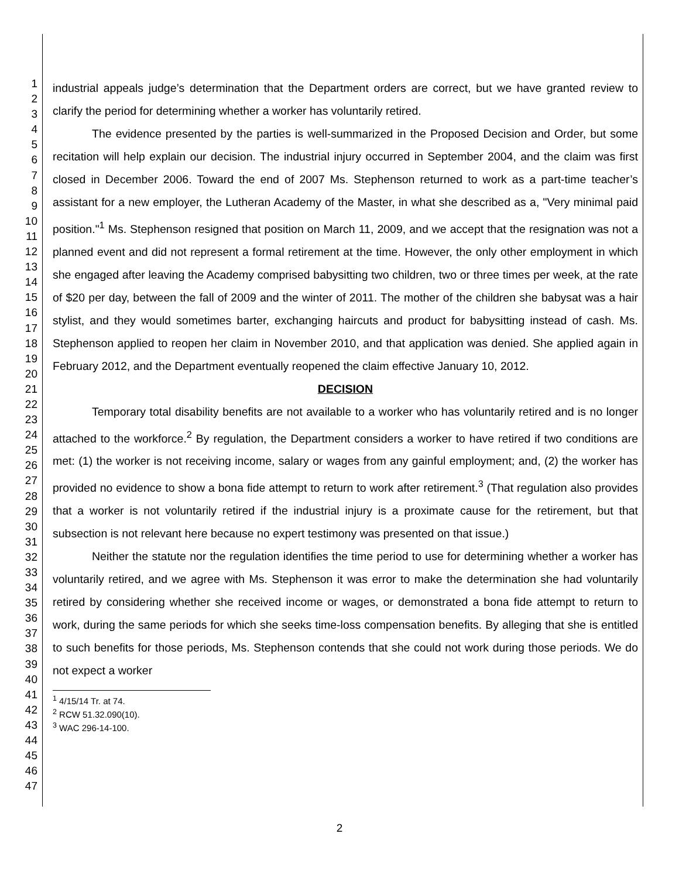1
2
3
4
5
6
7
8
9
10
11
12
13
14
15
16
17
18
19
20
21
22
23
24
25
26
27
28
29
30
31
32
33
34
35
36
37
38
39
40
41
42
43
44
45
46
47
industrial appeals judge’s determination that the Department orders are correct, but we have granted review to clarify the period for determining whether a worker has voluntarily retired.
The evidence presented by the parties is well-summarized in the Proposed Decision and Order, but some recitation will help explain our decision. The industrial injury occurred in September 2004, and the claim was first closed in December 2006. Toward the end of 2007 Ms. Stephenson returned to work as a part-time teacher’s assistant for a new employer, the Lutheran Academy of the Master, in what she described as a, "Very minimal paid position."<sup>1</sup> Ms. Stephenson resigned that position on March 11, 2009, and we accept that the resignation was not a planned event and did not represent a formal retirement at the time. However, the only other employment in which she engaged after leaving the Academy comprised babysitting two children, two or three times per week, at the rate of $20 per day, between the fall of 2009 and the winter of 2011. The mother of the children she babysat was a hair stylist, and they would sometimes barter, exchanging haircuts and product for babysitting instead of cash. Ms. Stephenson applied to reopen her claim in November 2010, and that application was denied. She applied again in February 2012, and the Department eventually reopened the claim effective January 10, 2012.
DECISION
Temporary total disability benefits are not available to a worker who has voluntarily retired and is no longer attached to the workforce.<sup>2</sup> By regulation, the Department considers a worker to have retired if two conditions are met: (1) the worker is not receiving income, salary or wages from any gainful employment; and, (2) the worker has provided no evidence to show a bona fide attempt to return to work after retirement.<sup>3</sup> (That regulation also provides that a worker is not voluntarily retired if the industrial injury is a proximate cause for the retirement, but that subsection is not relevant here because no expert testimony was presented on that issue.)
Neither the statute nor the regulation identifies the time period to use for determining whether a worker has voluntarily retired, and we agree with Ms. Stephenson it was error to make the determination she had voluntarily retired by considering whether she received income or wages, or demonstrated a bona fide attempt to return to work, during the same periods for which she seeks time-loss compensation benefits. By alleging that she is entitled to such benefits for those periods, Ms. Stephenson contends that she could not work during those periods. We do not expect a worker
<sup>1</sup> 4/15/14 Tr. at 74.
<sup>2</sup> RCW 51.32.090(10).
<sup>3</sup> WAC 296-14-100.
2